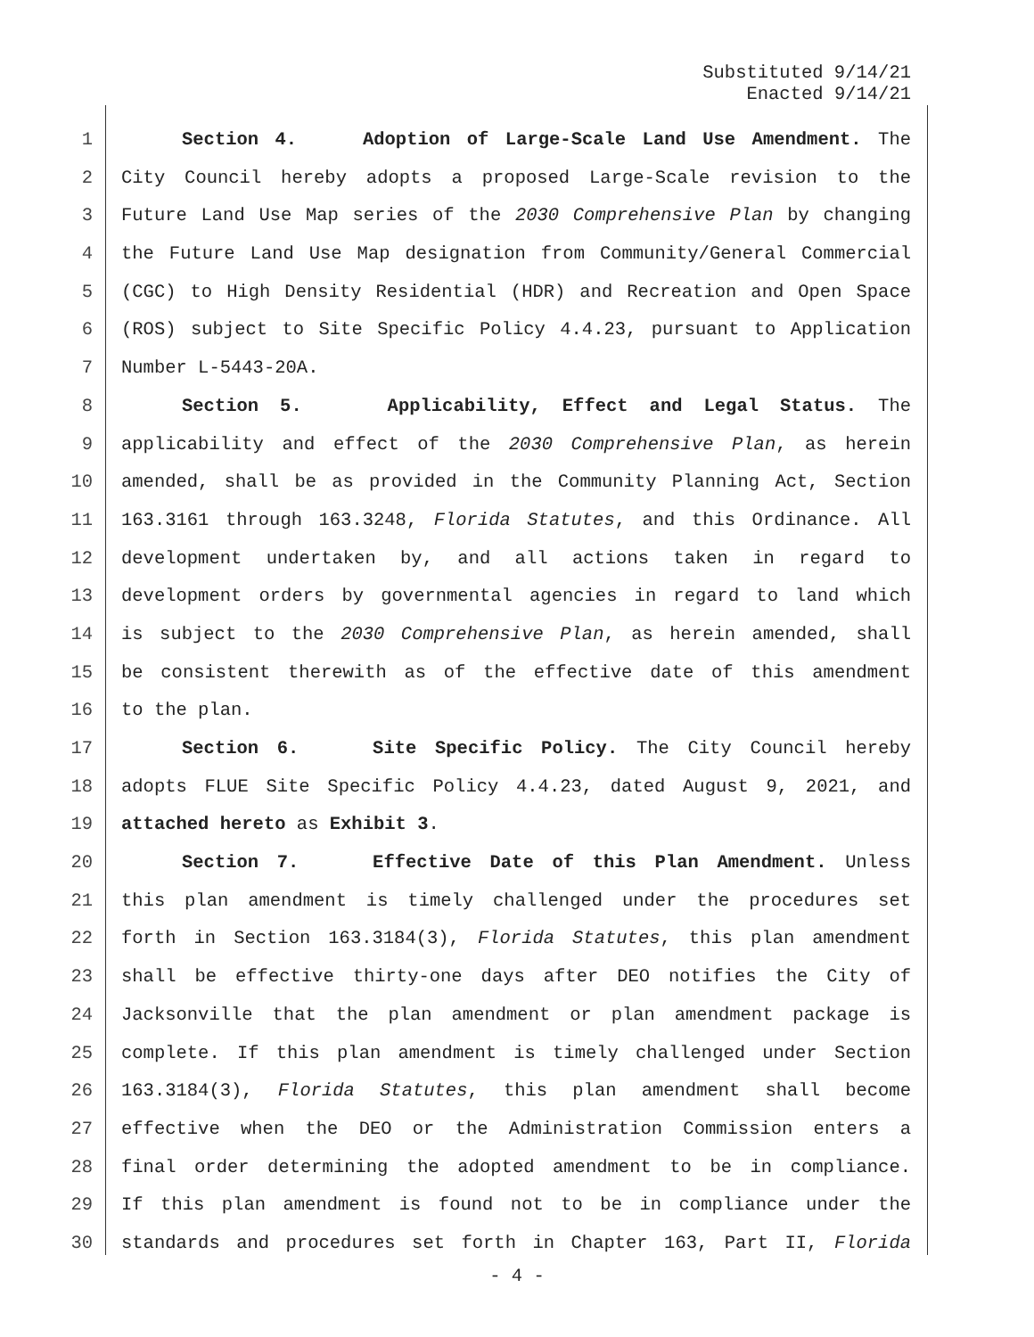Substituted 9/14/21
Enacted 9/14/21
1 Section 4. Adoption of Large-Scale Land Use Amendment. The
2 City Council hereby adopts a proposed Large-Scale revision to the
3 Future Land Use Map series of the 2030 Comprehensive Plan by changing
4 the Future Land Use Map designation from Community/General Commercial
5 (CGC) to High Density Residential (HDR) and Recreation and Open Space
6 (ROS) subject to Site Specific Policy 4.4.23, pursuant to Application
7 Number L-5443-20A.
8 Section 5. Applicability, Effect and Legal Status. The
9 applicability and effect of the 2030 Comprehensive Plan, as herein
10 amended, shall be as provided in the Community Planning Act, Section
11 163.3161 through 163.3248, Florida Statutes, and this Ordinance. All
12 development undertaken by, and all actions taken in regard to
13 development orders by governmental agencies in regard to land which
14 is subject to the 2030 Comprehensive Plan, as herein amended, shall
15 be consistent therewith as of the effective date of this amendment
16 to the plan.
17 Section 6. Site Specific Policy. The City Council hereby
18 adopts FLUE Site Specific Policy 4.4.23, dated August 9, 2021, and
19 attached hereto as Exhibit 3.
20 Section 7. Effective Date of this Plan Amendment. Unless
21 this plan amendment is timely challenged under the procedures set
22 forth in Section 163.3184(3), Florida Statutes, this plan amendment
23 shall be effective thirty-one days after DEO notifies the City of
24 Jacksonville that the plan amendment or plan amendment package is
25 complete. If this plan amendment is timely challenged under Section
26 163.3184(3), Florida Statutes, this plan amendment shall become
27 effective when the DEO or the Administration Commission enters a
28 final order determining the adopted amendment to be in compliance.
29 If this plan amendment is found not to be in compliance under the
30 standards and procedures set forth in Chapter 163, Part II, Florida
- 4 -